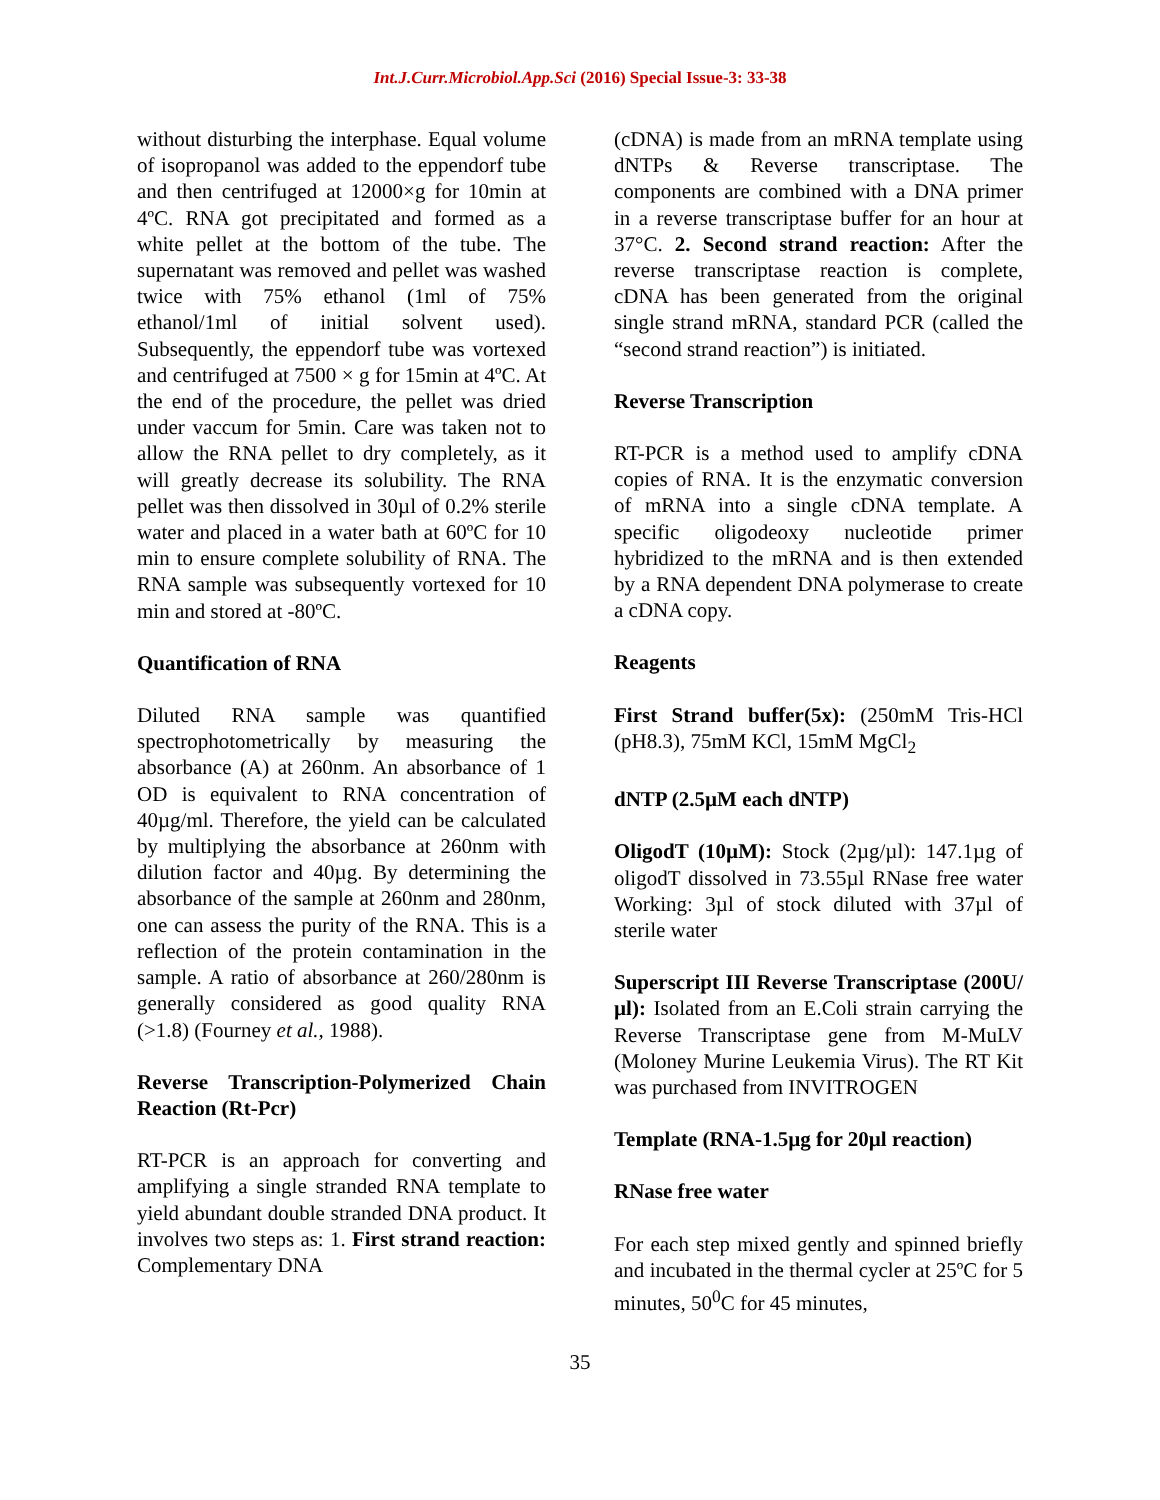Int.J.Curr.Microbiol.App.Sci (2016) Special Issue-3: 33-38
without disturbing the interphase. Equal volume of isopropanol was added to the eppendorf tube and then centrifuged at 12000×g for 10min at 4ºC. RNA got precipitated and formed as a white pellet at the bottom of the tube. The supernatant was removed and pellet was washed twice with 75% ethanol (1ml of 75% ethanol/1ml of initial solvent used). Subsequently, the eppendorf tube was vortexed and centrifuged at 7500 × g for 15min at 4ºC. At the end of the procedure, the pellet was dried under vaccum for 5min. Care was taken not to allow the RNA pellet to dry completely, as it will greatly decrease its solubility. The RNA pellet was then dissolved in 30µl of 0.2% sterile water and placed in a water bath at 60ºC for 10 min to ensure complete solubility of RNA. The RNA sample was subsequently vortexed for 10 min and stored at -80ºC.
Quantification of RNA
Diluted RNA sample was quantified spectrophotometrically by measuring the absorbance (A) at 260nm. An absorbance of 1 OD is equivalent to RNA concentration of 40µg/ml. Therefore, the yield can be calculated by multiplying the absorbance at 260nm with dilution factor and 40µg. By determining the absorbance of the sample at 260nm and 280nm, one can assess the purity of the RNA. This is a reflection of the protein contamination in the sample. A ratio of absorbance at 260/280nm is generally considered as good quality RNA (>1.8) (Fourney et al., 1988).
Reverse Transcription-Polymerized Chain Reaction (Rt-Pcr)
RT-PCR is an approach for converting and amplifying a single stranded RNA template to yield abundant double stranded DNA product. It involves two steps as: 1. First strand reaction: Complementary DNA
(cDNA) is made from an mRNA template using dNTPs & Reverse transcriptase. The components are combined with a DNA primer in a reverse transcriptase buffer for an hour at 37°C. 2. Second strand reaction: After the reverse transcriptase reaction is complete, cDNA has been generated from the original single strand mRNA, standard PCR (called the “second strand reaction”) is initiated.
Reverse Transcription
RT-PCR is a method used to amplify cDNA copies of RNA. It is the enzymatic conversion of mRNA into a single cDNA template. A specific oligodeoxy nucleotide primer hybridized to the mRNA and is then extended by a RNA dependent DNA polymerase to create a cDNA copy.
Reagents
First Strand buffer(5x): (250mM Tris-HCl (pH8.3), 75mM KCl, 15mM MgCl<sub>2</sub>
dNTP (2.5µM each dNTP)
OligodT (10µM): Stock (2µg/µl): 147.1µg of oligodT dissolved in 73.55µl RNase free water Working: 3µl of stock diluted with 37µl of sterile water
Superscript III Reverse Transcriptase (200U/µl): Isolated from an E.Coli strain carrying the Reverse Transcriptase gene from M-MuLV (Moloney Murine Leukemia Virus). The RT Kit was purchased from INVITROGEN
Template (RNA-1.5µg for 20µl reaction)
RNase free water
For each step mixed gently and spinned briefly and incubated in the thermal cycler at 25ºC for 5 minutes, 50<sup>0</sup>C for 45 minutes,
35